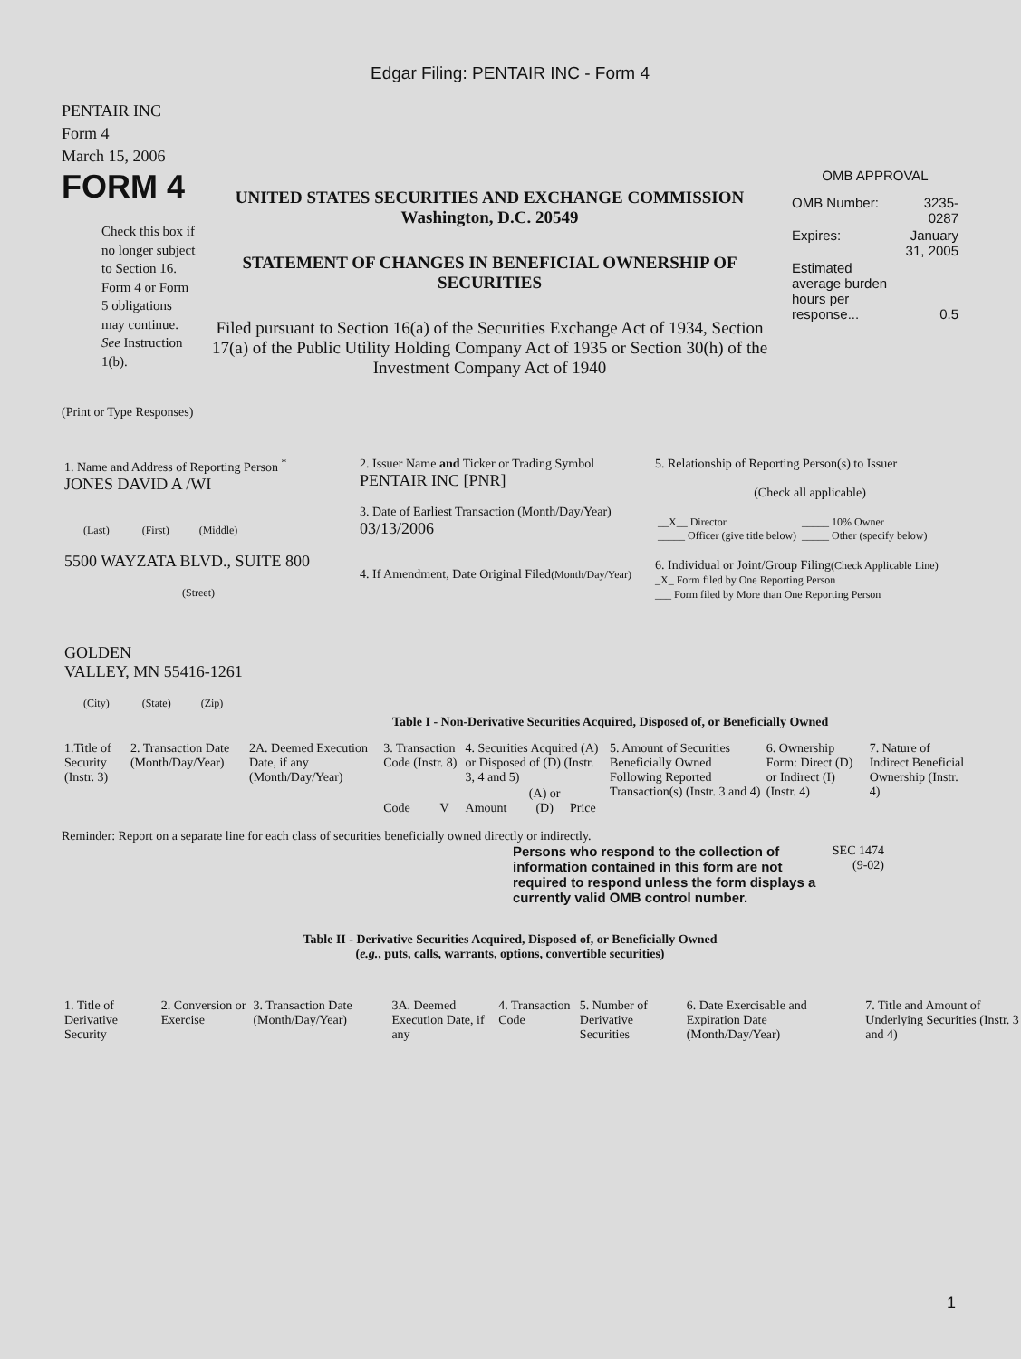Edgar Filing: PENTAIR INC - Form 4
PENTAIR INC
Form 4
March 15, 2006
FORM 4
Check this box if no longer subject to Section 16. Form 4 or Form 5 obligations may continue. See Instruction 1(b).
UNITED STATES SECURITIES AND EXCHANGE COMMISSION
Washington, D.C. 20549
STATEMENT OF CHANGES IN BENEFICIAL OWNERSHIP OF SECURITIES
Filed pursuant to Section 16(a) of the Securities Exchange Act of 1934, Section 17(a) of the Public Utility Holding Company Act of 1935 or Section 30(h) of the Investment Company Act of 1940
OMB APPROVAL
| OMB Number: | 3235-0287 |
| Expires: | January 31, 2005 |
| Estimated average burden hours per response... | 0.5 |
(Print or Type Responses)
| 1. Name and Address of Reporting Person <sup>*</sup> JONES DAVID A /WI (Last) (First) (Middle) 5500 WAYZATA BLVD., SUITE 800 (Street) GOLDEN VALLEY, MN 55416-1261 (City) (State) (Zip) | 2. Issuer Name and Ticker or Trading Symbol PENTAIR INC [PNR] 3. Date of Earliest Transaction (Month/Day/Year) 03/13/2006 4. If Amendment, Date Original Filed (Month/Day/Year) | 5. Relationship of Reporting Person(s) to Issuer (Check all applicable) / __X__ Director _____ Officer (give title below) / _____ 10% Owner _____ Other (specify below) / 6. Individual or Joint/Group Filing (Check Applicable Line) _X_ Form filed by One Reporting Person ___ Form filed by More than One Reporting Person |
Table I - Non-Derivative Securities Acquired, Disposed of, or Beneficially Owned
| 1.Title of Security (Instr. 3) | 2. Transaction Date (Month/Day/Year) | 2A. Deemed Execution Date, if any (Month/Day/Year) | 3. Transaction Code (Instr. 8) | | 4. Securities Acquired (A) or Disposed of (D) (Instr. 3, 4 and 5) | | | 5. Amount of Securities Beneficially Owned Following Reported Transaction(s) (Instr. 3 and 4) | 6. Ownership Form: Direct (D) or Indirect (I) (Instr. 4) | 7. Nature of Indirect Beneficial Ownership (Instr. 4) |
| | | | Code | V | Amount | (A) or (D) | Price | | | |
Reminder: Report on a separate line for each class of securities beneficially owned directly or indirectly.
Persons who respond to the collection of information contained in this form are not required to respond unless the form displays a currently valid OMB control number.
SEC 1474 (9-02)
Table II - Derivative Securities Acquired, Disposed of, or Beneficially Owned
(e.g., puts, calls, warrants, options, convertible securities)
| 1. Title of Derivative Security | 2. Conversion or Exercise | 3. Transaction Date (Month/Day/Year) | 3A. Deemed Execution Date, if any | 4. Transaction Code | 5. Number of Derivative Securities | 6. Date Exercisable and Expiration Date (Month/Day/Year) | 7. Title and Amount of Underlying Securities (Instr. 3 and 4) |
1